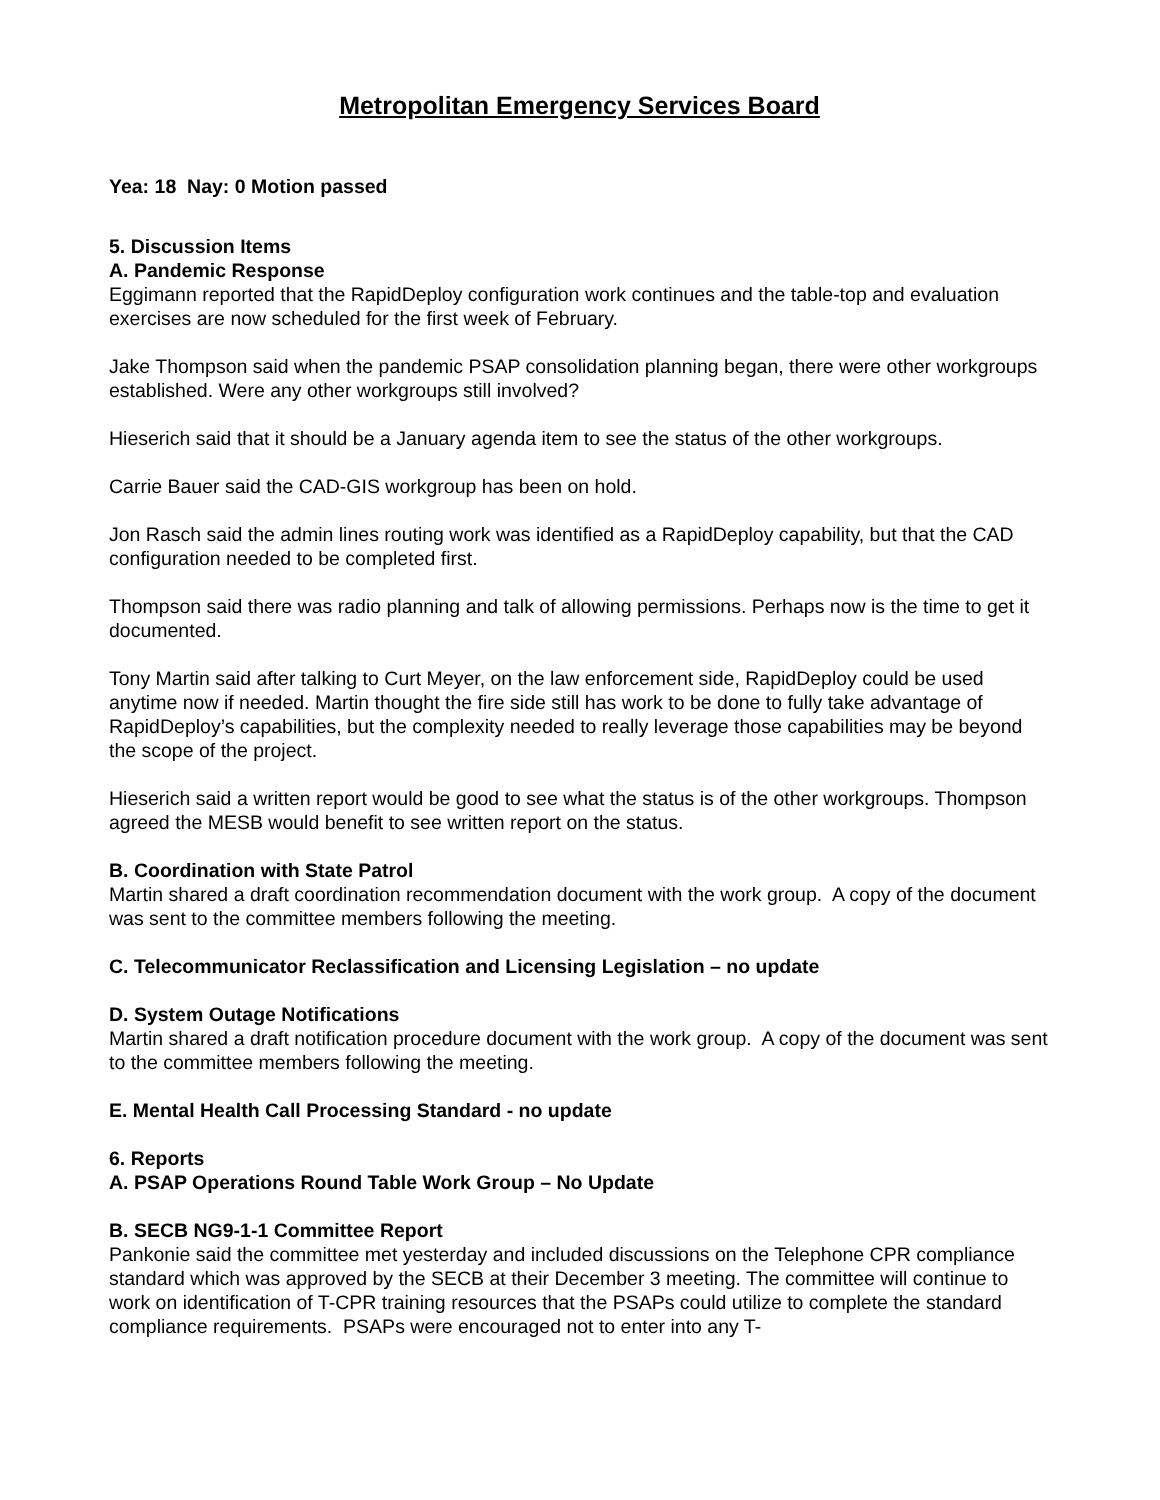Metropolitan Emergency Services Board
Yea: 18 Nay: 0 Motion passed
5. Discussion Items
A. Pandemic Response
Eggimann reported that the RapidDeploy configuration work continues and the table-top and evaluation exercises are now scheduled for the first week of February.
Jake Thompson said when the pandemic PSAP consolidation planning began, there were other workgroups established. Were any other workgroups still involved?
Hieserich said that it should be a January agenda item to see the status of the other workgroups.
Carrie Bauer said the CAD-GIS workgroup has been on hold.
Jon Rasch said the admin lines routing work was identified as a RapidDeploy capability, but that the CAD configuration needed to be completed first.
Thompson said there was radio planning and talk of allowing permissions. Perhaps now is the time to get it documented.
Tony Martin said after talking to Curt Meyer, on the law enforcement side, RapidDeploy could be used anytime now if needed. Martin thought the fire side still has work to be done to fully take advantage of RapidDeploy’s capabilities, but the complexity needed to really leverage those capabilities may be beyond the scope of the project.
Hieserich said a written report would be good to see what the status is of the other workgroups. Thompson agreed the MESB would benefit to see written report on the status.
B. Coordination with State Patrol
Martin shared a draft coordination recommendation document with the work group. A copy of the document was sent to the committee members following the meeting.
C. Telecommunicator Reclassification and Licensing Legislation – no update
D. System Outage Notifications
Martin shared a draft notification procedure document with the work group. A copy of the document was sent to the committee members following the meeting.
E. Mental Health Call Processing Standard - no update
6. Reports
A. PSAP Operations Round Table Work Group – No Update
B. SECB NG9-1-1 Committee Report
Pankonie said the committee met yesterday and included discussions on the Telephone CPR compliance standard which was approved by the SECB at their December 3 meeting. The committee will continue to work on identification of T-CPR training resources that the PSAPs could utilize to complete the standard compliance requirements. PSAPs were encouraged not to enter into any T-